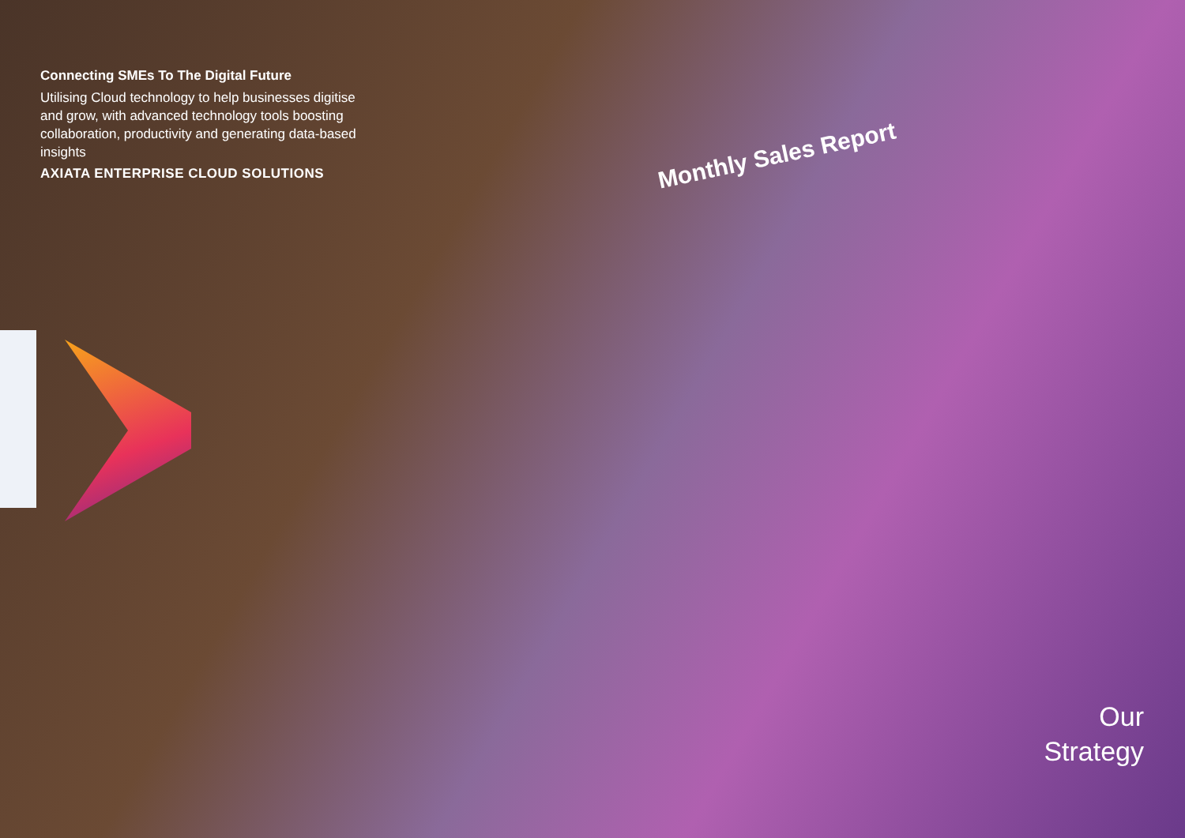Connecting SMEs To The Digital Future
Utilising Cloud technology to help businesses digitise and grow, with advanced technology tools boosting collaboration, productivity and generating data-based insights
AXIATA ENTERPRISE CLOUD SOLUTIONS
Monthly Sales Report
Our
Strategy